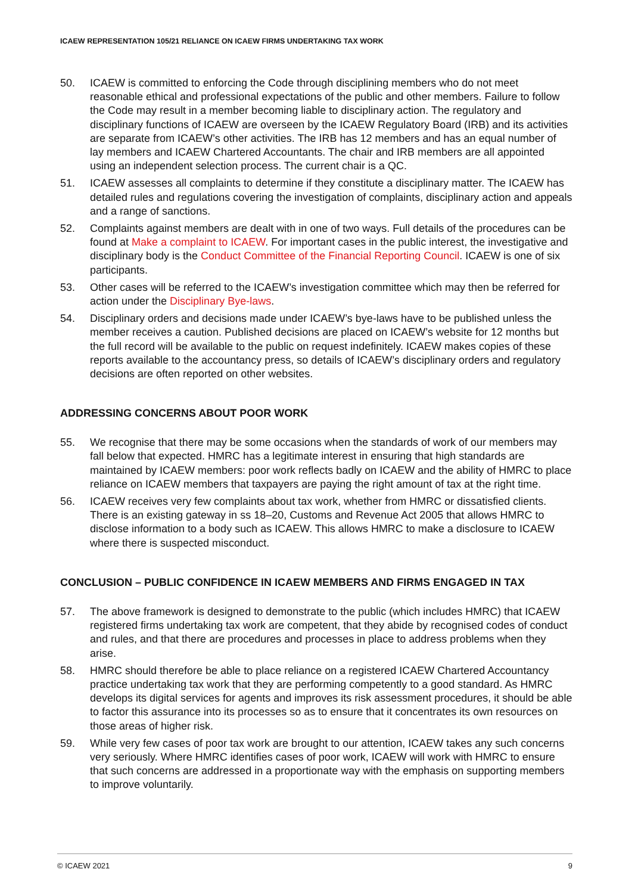ICAEW REPRESENTATION 105/21 RELIANCE ON ICAEW FIRMS UNDERTAKING TAX WORK
50. ICAEW is committed to enforcing the Code through disciplining members who do not meet reasonable ethical and professional expectations of the public and other members. Failure to follow the Code may result in a member becoming liable to disciplinary action. The regulatory and disciplinary functions of ICAEW are overseen by the ICAEW Regulatory Board (IRB) and its activities are separate from ICAEW’s other activities. The IRB has 12 members and has an equal number of lay members and ICAEW Chartered Accountants. The chair and IRB members are all appointed using an independent selection process. The current chair is a QC.
51. ICAEW assesses all complaints to determine if they constitute a disciplinary matter. The ICAEW has detailed rules and regulations covering the investigation of complaints, disciplinary action and appeals and a range of sanctions.
52. Complaints against members are dealt with in one of two ways. Full details of the procedures can be found at Make a complaint to ICAEW. For important cases in the public interest, the investigative and disciplinary body is the Conduct Committee of the Financial Reporting Council. ICAEW is one of six participants.
53. Other cases will be referred to the ICAEW’s investigation committee which may then be referred for action under the Disciplinary Bye-laws.
54. Disciplinary orders and decisions made under ICAEW’s bye-laws have to be published unless the member receives a caution. Published decisions are placed on ICAEW’s website for 12 months but the full record will be available to the public on request indefinitely. ICAEW makes copies of these reports available to the accountancy press, so details of ICAEW’s disciplinary orders and regulatory decisions are often reported on other websites.
ADDRESSING CONCERNS ABOUT POOR WORK
55. We recognise that there may be some occasions when the standards of work of our members may fall below that expected. HMRC has a legitimate interest in ensuring that high standards are maintained by ICAEW members: poor work reflects badly on ICAEW and the ability of HMRC to place reliance on ICAEW members that taxpayers are paying the right amount of tax at the right time.
56. ICAEW receives very few complaints about tax work, whether from HMRC or dissatisfied clients. There is an existing gateway in ss 18–20, Customs and Revenue Act 2005 that allows HMRC to disclose information to a body such as ICAEW. This allows HMRC to make a disclosure to ICAEW where there is suspected misconduct.
CONCLUSION – PUBLIC CONFIDENCE IN ICAEW MEMBERS AND FIRMS ENGAGED IN TAX
57. The above framework is designed to demonstrate to the public (which includes HMRC) that ICAEW registered firms undertaking tax work are competent, that they abide by recognised codes of conduct and rules, and that there are procedures and processes in place to address problems when they arise.
58. HMRC should therefore be able to place reliance on a registered ICAEW Chartered Accountancy practice undertaking tax work that they are performing competently to a good standard. As HMRC develops its digital services for agents and improves its risk assessment procedures, it should be able to factor this assurance into its processes so as to ensure that it concentrates its own resources on those areas of higher risk.
59. While very few cases of poor tax work are brought to our attention, ICAEW takes any such concerns very seriously. Where HMRC identifies cases of poor work, ICAEW will work with HMRC to ensure that such concerns are addressed in a proportionate way with the emphasis on supporting members to improve voluntarily.
© ICAEW 2021 9